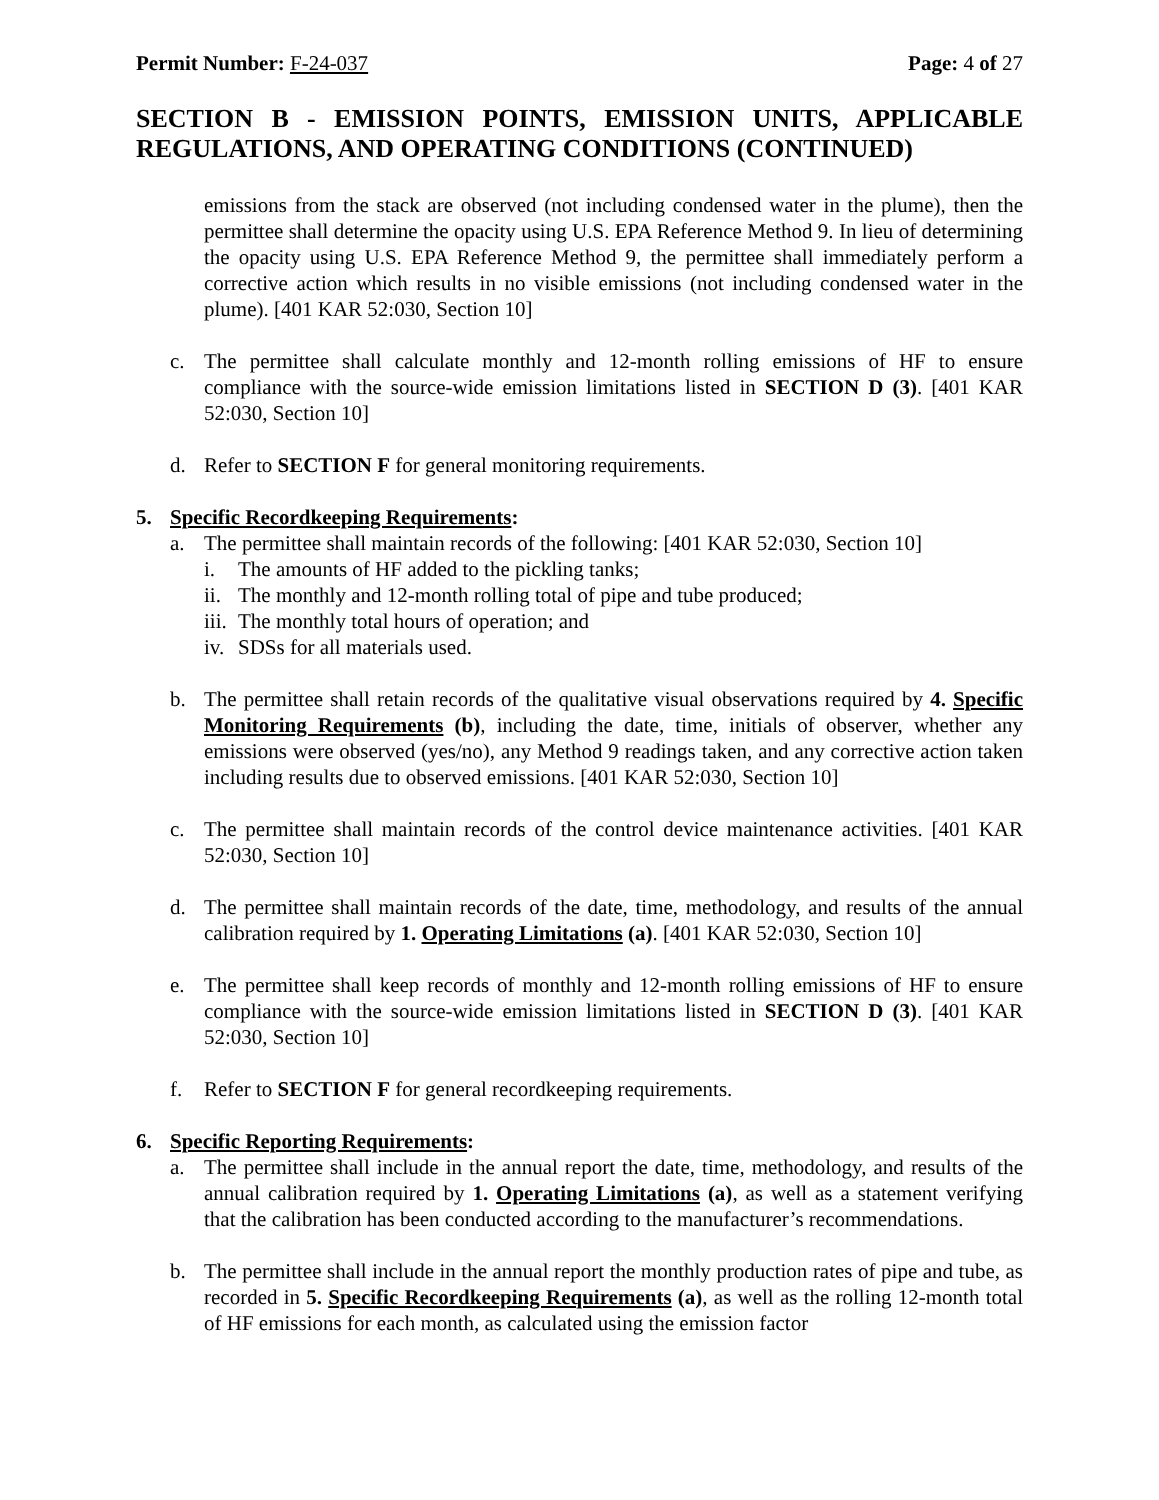Permit Number: F-24-037 Page: 4 of 27
SECTION B - EMISSION POINTS, EMISSION UNITS, APPLICABLE REGULATIONS, AND OPERATING CONDITIONS (CONTINUED)
emissions from the stack are observed (not including condensed water in the plume), then the permittee shall determine the opacity using U.S. EPA Reference Method 9. In lieu of determining the opacity using U.S. EPA Reference Method 9, the permittee shall immediately perform a corrective action which results in no visible emissions (not including condensed water in the plume). [401 KAR 52:030, Section 10]
c. The permittee shall calculate monthly and 12-month rolling emissions of HF to ensure compliance with the source-wide emission limitations listed in SECTION D (3). [401 KAR 52:030, Section 10]
d. Refer to SECTION F for general monitoring requirements.
5. Specific Recordkeeping Requirements:
a. The permittee shall maintain records of the following: [401 KAR 52:030, Section 10]
i. The amounts of HF added to the pickling tanks;
ii. The monthly and 12-month rolling total of pipe and tube produced;
iii. The monthly total hours of operation; and
iv. SDSs for all materials used.
b. The permittee shall retain records of the qualitative visual observations required by 4. Specific Monitoring Requirements (b), including the date, time, initials of observer, whether any emissions were observed (yes/no), any Method 9 readings taken, and any corrective action taken including results due to observed emissions. [401 KAR 52:030, Section 10]
c. The permittee shall maintain records of the control device maintenance activities. [401 KAR 52:030, Section 10]
d. The permittee shall maintain records of the date, time, methodology, and results of the annual calibration required by 1. Operating Limitations (a). [401 KAR 52:030, Section 10]
e. The permittee shall keep records of monthly and 12-month rolling emissions of HF to ensure compliance with the source-wide emission limitations listed in SECTION D (3). [401 KAR 52:030, Section 10]
f. Refer to SECTION F for general recordkeeping requirements.
6. Specific Reporting Requirements:
a. The permittee shall include in the annual report the date, time, methodology, and results of the annual calibration required by 1. Operating Limitations (a), as well as a statement verifying that the calibration has been conducted according to the manufacturer’s recommendations.
b. The permittee shall include in the annual report the monthly production rates of pipe and tube, as recorded in 5. Specific Recordkeeping Requirements (a), as well as the rolling 12-month total of HF emissions for each month, as calculated using the emission factor